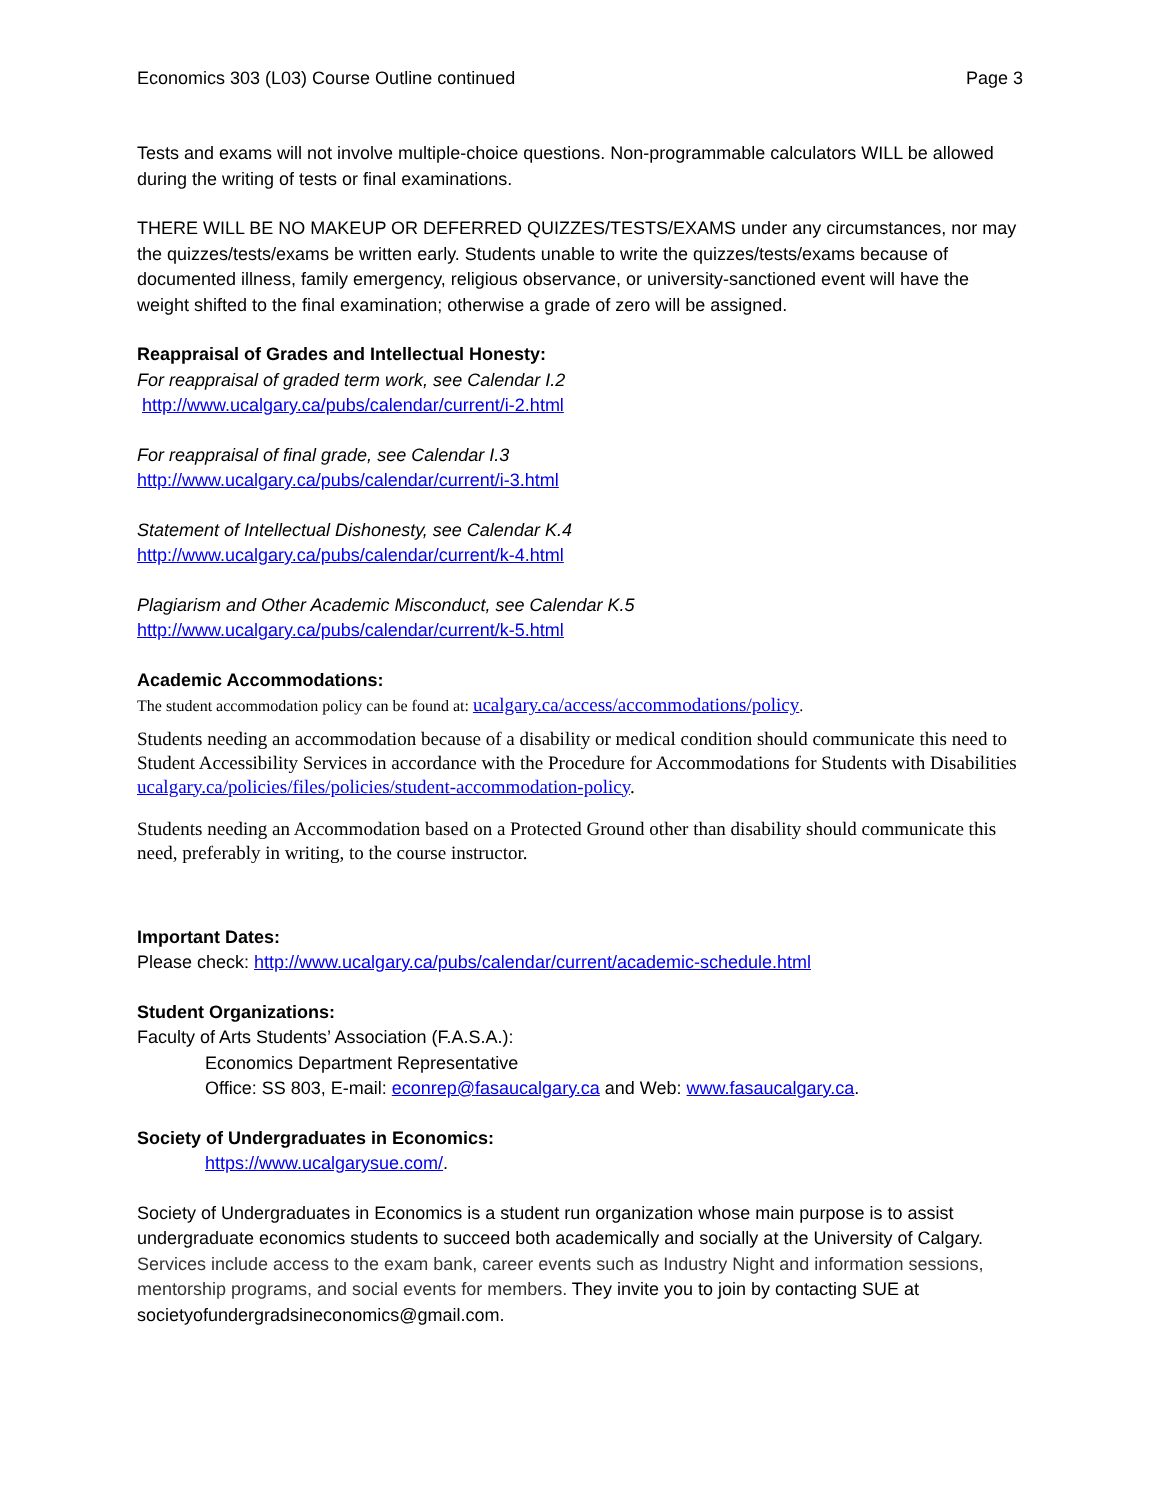Economics 303 (L03) Course Outline continued Page 3
Tests and exams will not involve multiple-choice questions. Non-programmable calculators WILL be allowed during the writing of tests or final examinations.
THERE WILL BE NO MAKEUP OR DEFERRED QUIZZES/TESTS/EXAMS under any circumstances, nor may the quizzes/tests/exams be written early. Students unable to write the quizzes/tests/exams because of documented illness, family emergency, religious observance, or university-sanctioned event will have the weight shifted to the final examination; otherwise a grade of zero will be assigned.
Reappraisal of Grades and Intellectual Honesty:
For reappraisal of graded term work, see Calendar I.2
http://www.ucalgary.ca/pubs/calendar/current/i-2.html
For reappraisal of final grade, see Calendar I.3
http://www.ucalgary.ca/pubs/calendar/current/i-3.html
Statement of Intellectual Dishonesty, see Calendar K.4
http://www.ucalgary.ca/pubs/calendar/current/k-4.html
Plagiarism and Other Academic Misconduct, see Calendar K.5
http://www.ucalgary.ca/pubs/calendar/current/k-5.html
Academic Accommodations:
The student accommodation policy can be found at: ucalgary.ca/access/accommodations/policy.
Students needing an accommodation because of a disability or medical condition should communicate this need to Student Accessibility Services in accordance with the Procedure for Accommodations for Students with Disabilities ucalgary.ca/policies/files/policies/student-accommodation-policy.
Students needing an Accommodation based on a Protected Ground other than disability should communicate this need, preferably in writing, to the course instructor.
Important Dates:
Please check: http://www.ucalgary.ca/pubs/calendar/current/academic-schedule.html
Student Organizations:
Faculty of Arts Students’ Association (F.A.S.A.):
Economics Department Representative
Office: SS 803, E-mail: econrep@fasaucalgary.ca and Web: www.fasaucalgary.ca.
Society of Undergraduates in Economics:
https://www.ucalgarysue.com/.
Society of Undergraduates in Economics is a student run organization whose main purpose is to assist undergraduate economics students to succeed both academically and socially at the University of Calgary. Services include access to the exam bank, career events such as Industry Night and information sessions, mentorship programs, and social events for members. They invite you to join by contacting SUE at societyofundergradsineconomics@gmail.com.